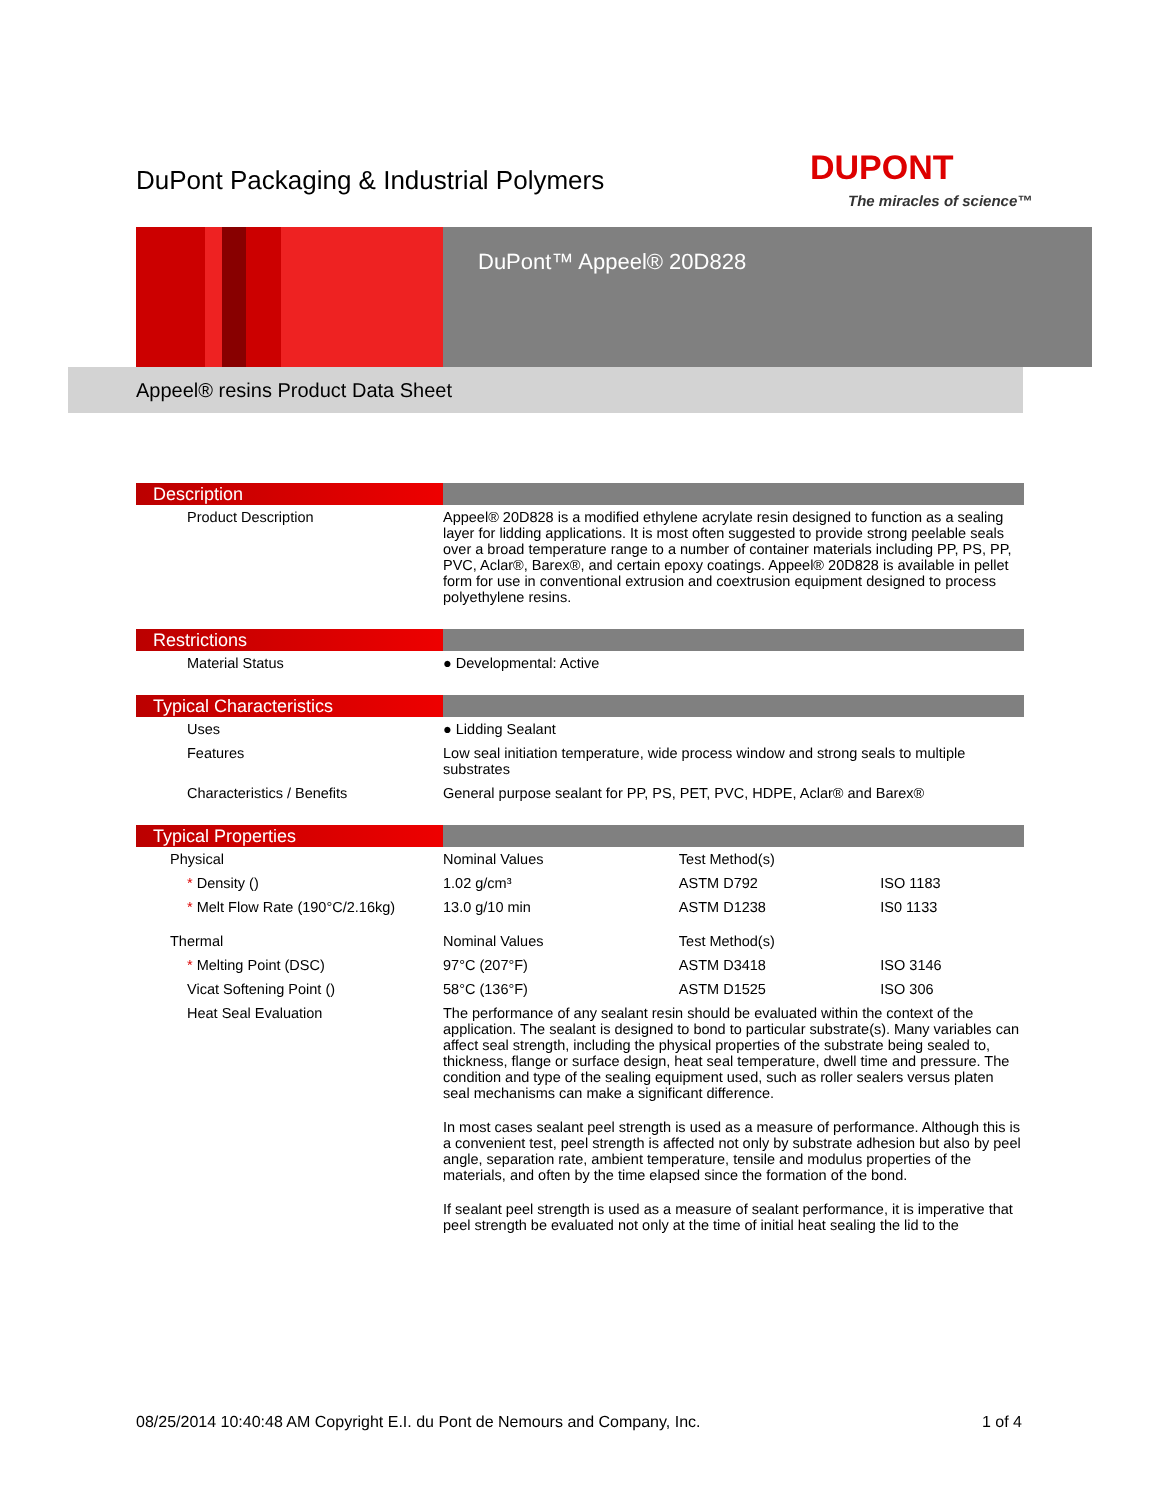DuPont Packaging & Industrial Polymers
DUPONT
The miracles of science™
DuPont™ Appeel® 20D828
Appeel® resins Product Data Sheet
Description
| Product Description | Appeel® 20D828 is a modified ethylene acrylate resin designed to function as a sealing layer for lidding applications. It is most often suggested to provide strong peelable seals over a broad temperature range to a number of container materials including PP, PS, PP, PVC, Aclar®, Barex®, and certain epoxy coatings. Appeel® 20D828 is available in pellet form for use in conventional extrusion and coextrusion equipment designed to process polyethylene resins. |
Restrictions
| Material Status | ● Developmental: Active |
Typical Characteristics
| Uses | ● Lidding Sealant |
| Features | Low seal initiation temperature, wide process window and strong seals to multiple substrates |
| Characteristics / Benefits | General purpose sealant for PP, PS, PET, PVC, HDPE, Aclar® and Barex® |
Typical Properties
| Physical | Nominal Values | Test Method(s) | |
| --- | --- | --- | --- |
| * Density () | 1.02 g/cm³ | ASTM D792 | ISO 1183 |
| * Melt Flow Rate (190°C/2.16kg) | 13.0 g/10 min | ASTM D1238 | IS0 1133 |
| Thermal | Nominal Values | Test Method(s) | |
| * Melting Point (DSC) | 97°C (207°F) | ASTM D3418 | ISO 3146 |
| Vicat Softening Point () | 58°C (136°F) | ASTM D1525 | ISO 306 |
| Heat Seal Evaluation | The performance of any sealant resin should be evaluated within the context of the application. The sealant is designed to bond to particular substrate(s). Many variables can affect seal strength, including the physical properties of the substrate being sealed to, thickness, flange or surface design, heat seal temperature, dwell time and pressure. The condition and type of the sealing equipment used, such as roller sealers versus platen seal mechanisms can make a significant difference. In most cases sealant peel strength is used as a measure of performance. Although this is a convenient test, peel strength is affected not only by substrate adhesion but also by peel angle, separation rate, ambient temperature, tensile and modulus properties of the materials, and often by the time elapsed since the formation of the bond. If sealant peel strength is used as a measure of sealant performance, it is imperative that peel strength be evaluated not only at the time of initial heat sealing the lid to the | | |
08/25/2014 10:40:48 AM Copyright E.I. du Pont de Nemours and Company, Inc. 1 of 4